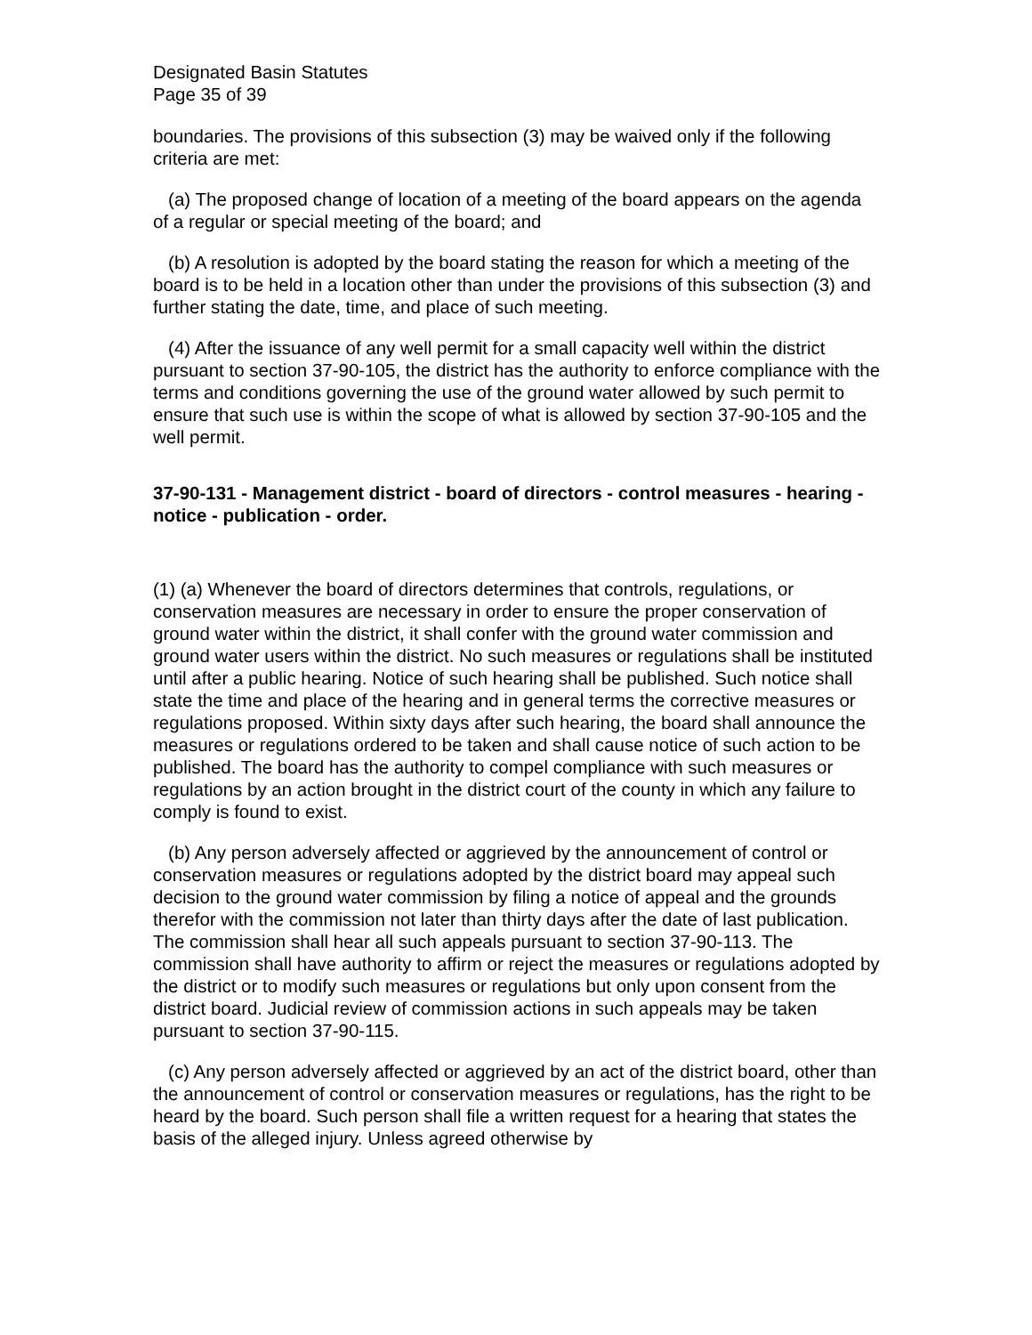Designated Basin Statutes
Page 35 of 39
boundaries. The provisions of this subsection (3) may be waived only if the following criteria are met:
(a) The proposed change of location of a meeting of the board appears on the agenda of a regular or special meeting of the board; and
(b) A resolution is adopted by the board stating the reason for which a meeting of the board is to be held in a location other than under the provisions of this subsection (3) and further stating the date, time, and place of such meeting.
(4) After the issuance of any well permit for a small capacity well within the district pursuant to section 37-90-105, the district has the authority to enforce compliance with the terms and conditions governing the use of the ground water allowed by such permit to ensure that such use is within the scope of what is allowed by section 37-90-105 and the well permit.
37-90-131 - Management district - board of directors - control measures - hearing - notice - publication - order.
(1) (a) Whenever the board of directors determines that controls, regulations, or conservation measures are necessary in order to ensure the proper conservation of ground water within the district, it shall confer with the ground water commission and ground water users within the district. No such measures or regulations shall be instituted until after a public hearing. Notice of such hearing shall be published. Such notice shall state the time and place of the hearing and in general terms the corrective measures or regulations proposed. Within sixty days after such hearing, the board shall announce the measures or regulations ordered to be taken and shall cause notice of such action to be published. The board has the authority to compel compliance with such measures or regulations by an action brought in the district court of the county in which any failure to comply is found to exist.
(b) Any person adversely affected or aggrieved by the announcement of control or conservation measures or regulations adopted by the district board may appeal such decision to the ground water commission by filing a notice of appeal and the grounds therefor with the commission not later than thirty days after the date of last publication. The commission shall hear all such appeals pursuant to section 37-90-113. The commission shall have authority to affirm or reject the measures or regulations adopted by the district or to modify such measures or regulations but only upon consent from the district board. Judicial review of commission actions in such appeals may be taken pursuant to section 37-90-115.
(c) Any person adversely affected or aggrieved by an act of the district board, other than the announcement of control or conservation measures or regulations, has the right to be heard by the board. Such person shall file a written request for a hearing that states the basis of the alleged injury. Unless agreed otherwise by